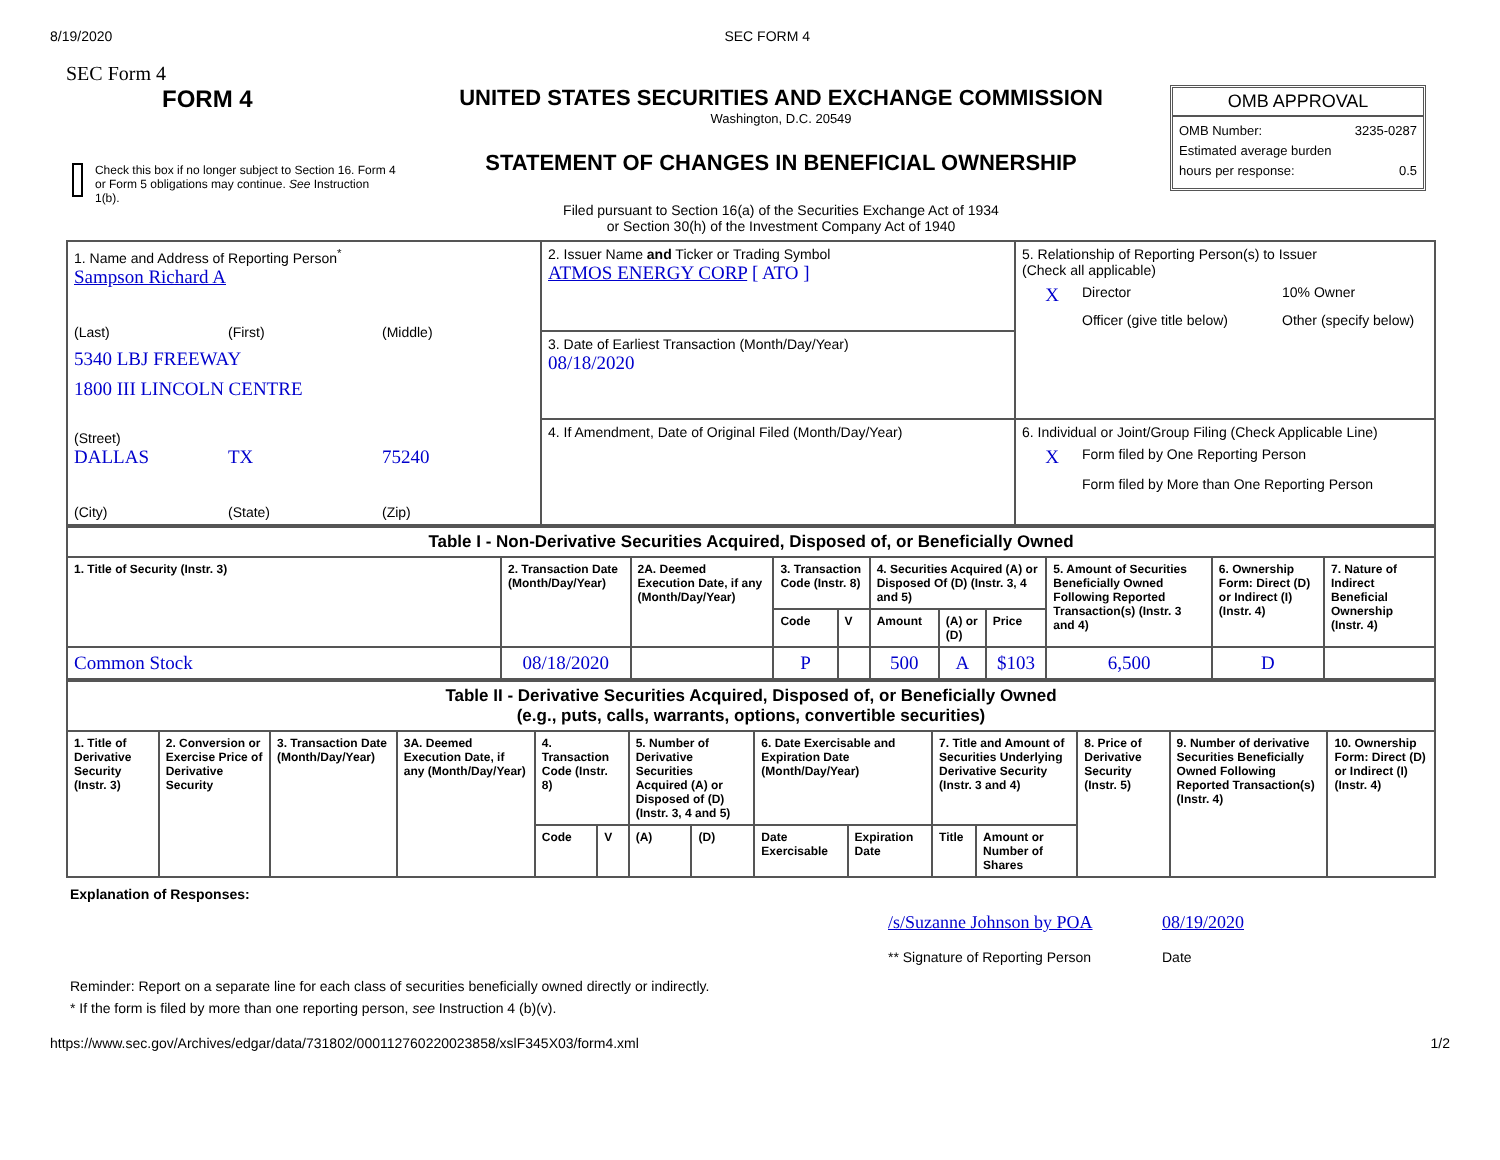8/19/2020 SEC FORM 4
SEC Form 4
FORM 4
Check this box if no longer subject to Section 16. Form 4 or Form 5 obligations may continue. See Instruction 1(b).
UNITED STATES SECURITIES AND EXCHANGE COMMISSION
Washington, D.C. 20549
STATEMENT OF CHANGES IN BENEFICIAL OWNERSHIP
Filed pursuant to Section 16(a) of the Securities Exchange Act of 1934
or Section 30(h) of the Investment Company Act of 1940
OMB APPROVAL
OMB Number: 3235-0287
Estimated average burden
hours per response: 0.5
| 1. Name and Address of Reporting Person<sup>*</sup> Sampson Richard A (Last) (First) (Middle) 5340 LBJ FREEWAY 1800 III LINCOLN CENTRE (Street) DALLAS TX 75240 (City) (State) (Zip) | 2. Issuer Name and Ticker or Trading Symbol ATMOS ENERGY CORP [ ATO ] | 5. Relationship of Reporting Person(s) to Issuer (Check all applicable) X Director 10% Owner Officer (give title below) Other (specify below) |
| | 3. Date of Earliest Transaction (Month/Day/Year) 08/18/2020 | |
| | 4. If Amendment, Date of Original Filed (Month/Day/Year) | 6. Individual or Joint/Group Filing (Check Applicable Line) X Form filed by One Reporting Person Form filed by More than One Reporting Person |
| Table I - Non-Derivative Securities Acquired, Disposed of, or Beneficially Owned | | | | | | | | | | |
| --- | --- | --- | --- | --- | --- | --- | --- | --- | --- | --- |
| 1. Title of Security (Instr. 3) | 2. Transaction Date (Month/Day/Year) | 2A. Deemed Execution Date, if any (Month/Day/Year) | 3. Transaction Code (Instr. 8) | | 4. Securities Acquired (A) or Disposed Of (D) (Instr. 3, 4 and 5) | | | 5. Amount of Securities Beneficially Owned Following Reported Transaction(s) (Instr. 3 and 4) | 6. Ownership Form: Direct (D) or Indirect (I) (Instr. 4) | 7. Nature of Indirect Beneficial Ownership (Instr. 4) |
| | | | Code | V | Amount | (A) or (D) | Price | | | |
| Common Stock | 08/18/2020 | | P | | 500 | A | $103 | 6,500 | D | |
| Table II - Derivative Securities Acquired, Disposed of, or Beneficially Owned (e.g., puts, calls, warrants, options, convertible securities) | | | | | | | | | | | | | | |
| --- | --- | --- | --- | --- | --- | --- | --- | --- | --- | --- | --- | --- | --- | --- |
| 1. Title of Derivative Security (Instr. 3) | 2. Conversion or Exercise Price of Derivative Security | 3. Transaction Date (Month/Day/Year) | 3A. Deemed Execution Date, if any (Month/Day/Year) | 4. Transaction Code (Instr. 8) | | 5. Number of Derivative Securities Acquired (A) or Disposed of (D) (Instr. 3, 4 and 5) | | 6. Date Exercisable and Expiration Date (Month/Day/Year) | | 7. Title and Amount of Securities Underlying Derivative Security (Instr. 3 and 4) | | 8. Price of Derivative Security (Instr. 5) | 9. Number of derivative Securities Beneficially Owned Following Reported Transaction(s) (Instr. 4) | 10. Ownership Form: Direct (D) or Indirect (I) (Instr. 4) |
| | | | | Code | V | (A) | (D) | Date Exercisable | Expiration Date | Title | Amount or Number of Shares | | | |
Explanation of Responses:
/s/Suzanne Johnson by POA
** Signature of Reporting Person
08/19/2020
Date
Reminder: Report on a separate line for each class of securities beneficially owned directly or indirectly.
* If the form is filed by more than one reporting person, see Instruction 4 (b)(v).
https://www.sec.gov/Archives/edgar/data/731802/000112760220023858/xslF345X03/form4.xml 1/2